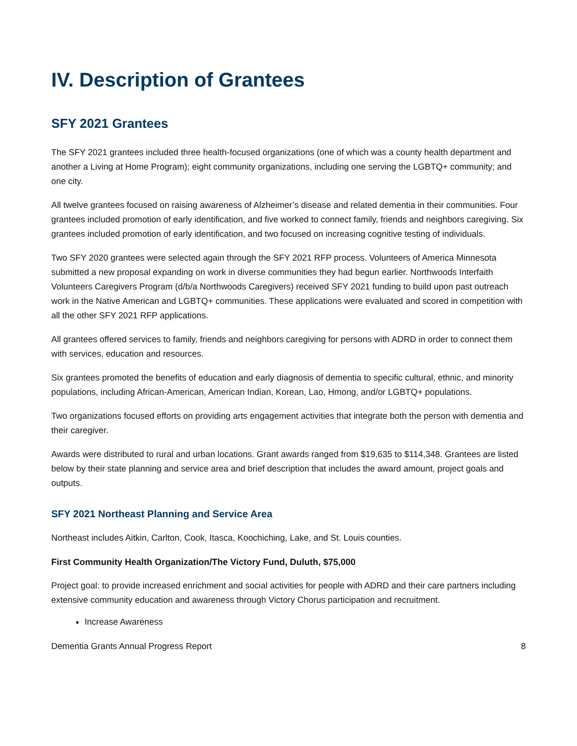IV. Description of Grantees
SFY 2021 Grantees
The SFY 2021 grantees included three health-focused organizations (one of which was a county health department and another a Living at Home Program); eight community organizations, including one serving the LGBTQ+ community; and one city.
All twelve grantees focused on raising awareness of Alzheimer’s disease and related dementia in their communities. Four grantees included promotion of early identification, and five worked to connect family, friends and neighbors caregiving. Six grantees included promotion of early identification, and two focused on increasing cognitive testing of individuals.
Two SFY 2020 grantees were selected again through the SFY 2021 RFP process. Volunteers of America Minnesota submitted a new proposal expanding on work in diverse communities they had begun earlier. Northwoods Interfaith Volunteers Caregivers Program (d/b/a Northwoods Caregivers) received SFY 2021 funding to build upon past outreach work in the Native American and LGBTQ+ communities. These applications were evaluated and scored in competition with all the other SFY 2021 RFP applications.
All grantees offered services to family, friends and neighbors caregiving for persons with ADRD in order to connect them with services, education and resources.
Six grantees promoted the benefits of education and early diagnosis of dementia to specific cultural, ethnic, and minority populations, including African-American, American Indian, Korean, Lao, Hmong, and/or LGBTQ+ populations.
Two organizations focused efforts on providing arts engagement activities that integrate both the person with dementia and their caregiver.
Awards were distributed to rural and urban locations. Grant awards ranged from $19,635 to $114,348. Grantees are listed below by their state planning and service area and brief description that includes the award amount, project goals and outputs.
SFY 2021 Northeast Planning and Service Area
Northeast includes Aitkin, Carlton, Cook, Itasca, Koochiching, Lake, and St. Louis counties.
First Community Health Organization/The Victory Fund, Duluth, $75,000
Project goal: to provide increased enrichment and social activities for people with ADRD and their care partners including extensive community education and awareness through Victory Chorus participation and recruitment.
Increase Awareness
Dementia Grants Annual Progress Report 8